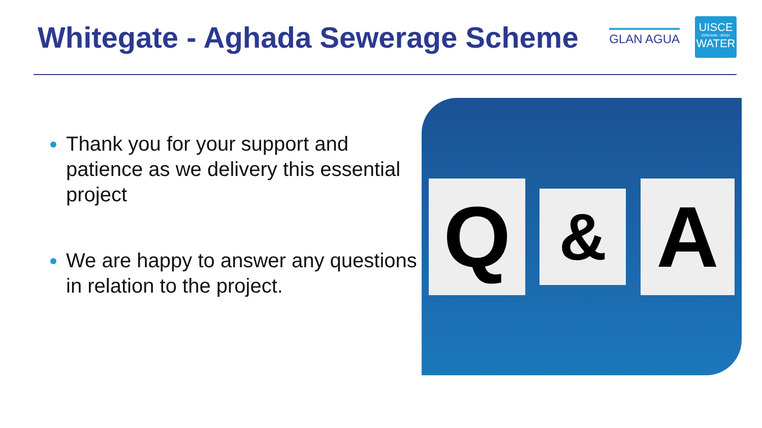Whitegate - Aghada Sewerage Scheme
GLAN AGUA
UISCE
ÉIREANN : IRISH
WATER
Thank you for your support and patience as we delivery this essential project
We are happy to answer any questions in relation to the project.
Q
&
A